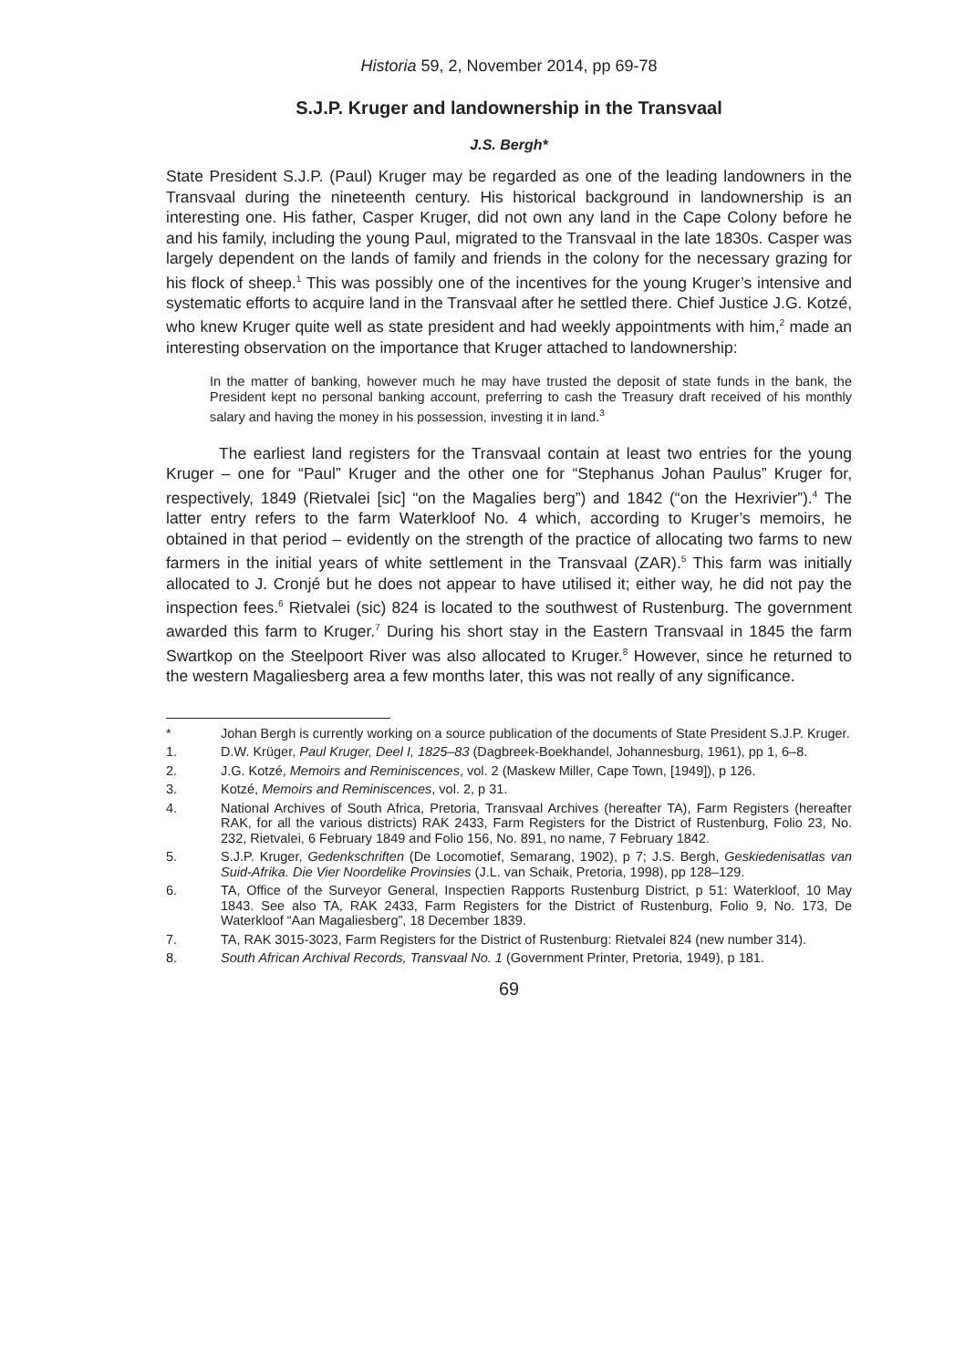Historia 59, 2, November 2014, pp 69-78
S.J.P. Kruger and landownership in the Transvaal
J.S. Bergh*
State President S.J.P. (Paul) Kruger may be regarded as one of the leading landowners in the Transvaal during the nineteenth century. His historical background in landownership is an interesting one. His father, Casper Kruger, did not own any land in the Cape Colony before he and his family, including the young Paul, migrated to the Transvaal in the late 1830s. Casper was largely dependent on the lands of family and friends in the colony for the necessary grazing for his flock of sheep.<sup>1</sup> This was possibly one of the incentives for the young Kruger’s intensive and systematic efforts to acquire land in the Transvaal after he settled there. Chief Justice J.G. Kotzé, who knew Kruger quite well as state president and had weekly appointments with him,<sup>2</sup> made an interesting observation on the importance that Kruger attached to landownership:
In the matter of banking, however much he may have trusted the deposit of state funds in the bank, the President kept no personal banking account, preferring to cash the Treasury draft received of his monthly salary and having the money in his possession, investing it in land.<sup>3</sup>
The earliest land registers for the Transvaal contain at least two entries for the young Kruger – one for “Paul” Kruger and the other one for “Stephanus Johan Paulus” Kruger for, respectively, 1849 (Rietvalei [sic] “on the Magalies berg”) and 1842 (“on the Hexrivier”).<sup>4</sup> The latter entry refers to the farm Waterkloof No. 4 which, according to Kruger’s memoirs, he obtained in that period – evidently on the strength of the practice of allocating two farms to new farmers in the initial years of white settlement in the Transvaal (ZAR).<sup>5</sup> This farm was initially allocated to J. Cronjé but he does not appear to have utilised it; either way, he did not pay the inspection fees.<sup>6</sup> Rietvalei (sic) 824 is located to the southwest of Rustenburg. The government awarded this farm to Kruger.<sup>7</sup> During his short stay in the Eastern Transvaal in 1845 the farm Swartkop on the Steelpoort River was also allocated to Kruger.<sup>8</sup> However, since he returned to the western Magaliesberg area a few months later, this was not really of any significance.
* Johan Bergh is currently working on a source publication of the documents of State President S.J.P. Kruger.
1. D.W. Krüger, Paul Kruger, Deel I, 1825–83 (Dagbreek-Boekhandel, Johannesburg, 1961), pp 1, 6–8.
2. J.G. Kotzé, Memoirs and Reminiscences, vol. 2 (Maskew Miller, Cape Town, [1949]), p 126.
3. Kotzé, Memoirs and Reminiscences, vol. 2, p 31.
4. National Archives of South Africa, Pretoria, Transvaal Archives (hereafter TA), Farm Registers (hereafter RAK, for all the various districts) RAK 2433, Farm Registers for the District of Rustenburg, Folio 23, No. 232, Rietvalei, 6 February 1849 and Folio 156, No. 891, no name, 7 February 1842.
5. S.J.P. Kruger, Gedenkschriften (De Locomotief, Semarang, 1902), p 7; J.S. Bergh, Geskiedenisatlas van Suid-Afrika. Die Vier Noordelike Provinsies (J.L. van Schaik, Pretoria, 1998), pp 128–129.
6. TA, Office of the Surveyor General, Inspectien Rapports Rustenburg District, p 51: Waterkloof, 10 May 1843. See also TA, RAK 2433, Farm Registers for the District of Rustenburg, Folio 9, No. 173, De Waterkloof “Aan Magaliesberg”, 18 December 1839.
7. TA, RAK 3015-3023, Farm Registers for the District of Rustenburg: Rietvalei 824 (new number 314).
8. South African Archival Records, Transvaal No. 1 (Government Printer, Pretoria, 1949), p 181.
69